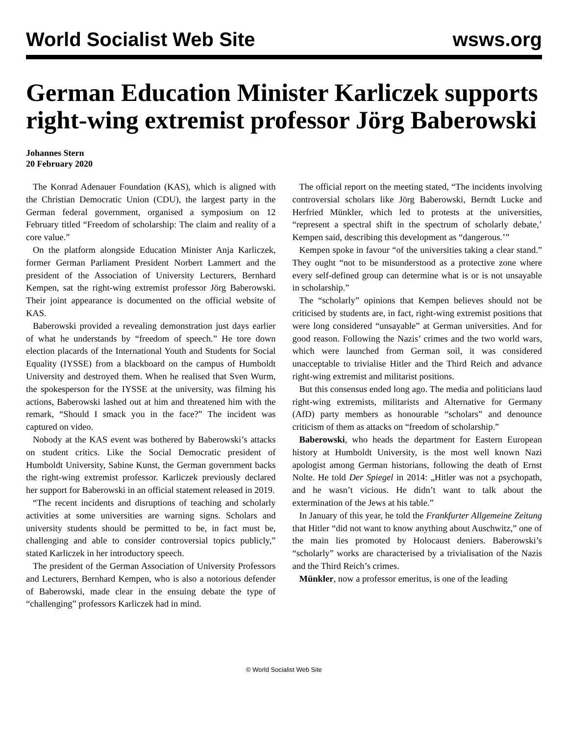World Socialist Web Site wsws.org
German Education Minister Karliczek supports right-wing extremist professor Jörg Baberowski
Johannes Stern
20 February 2020
The Konrad Adenauer Foundation (KAS), which is aligned with the Christian Democratic Union (CDU), the largest party in the German federal government, organised a symposium on 12 February titled “Freedom of scholarship: The claim and reality of a core value.”
On the platform alongside Education Minister Anja Karliczek, former German Parliament President Norbert Lammert and the president of the Association of University Lecturers, Bernhard Kempen, sat the right-wing extremist professor Jörg Baberowski. Their joint appearance is documented on the official website of KAS.
Baberowski provided a revealing demonstration just days earlier of what he understands by “freedom of speech.” He tore down election placards of the International Youth and Students for Social Equality (IYSSE) from a blackboard on the campus of Humboldt University and destroyed them. When he realised that Sven Wurm, the spokesperson for the IYSSE at the university, was filming his actions, Baberowski lashed out at him and threatened him with the remark, “Should I smack you in the face?” The incident was captured on video.
Nobody at the KAS event was bothered by Baberowski’s attacks on student critics. Like the Social Democratic president of Humboldt University, Sabine Kunst, the German government backs the right-wing extremist professor. Karliczek previously declared her support for Baberowski in an official statement released in 2019.
“The recent incidents and disruptions of teaching and scholarly activities at some universities are warning signs. Scholars and university students should be permitted to be, in fact must be, challenging and able to consider controversial topics publicly,” stated Karliczek in her introductory speech.
The president of the German Association of University Professors and Lecturers, Bernhard Kempen, who is also a notorious defender of Baberowski, made clear in the ensuing debate the type of “challenging” professors Karliczek had in mind.
The official report on the meeting stated, “The incidents involving controversial scholars like Jörg Baberowski, Berndt Lucke and Herfried Münkler, which led to protests at the universities, “represent a spectral shift in the spectrum of scholarly debate,’ Kempen said, describing this development as “dangerous.’”
Kempen spoke in favour “of the universities taking a clear stand.” They ought “not to be misunderstood as a protective zone where every self-defined group can determine what is or is not unsayable in scholarship.”
The “scholarly” opinions that Kempen believes should not be criticised by students are, in fact, right-wing extremist positions that were long considered “unsayable” at German universities. And for good reason. Following the Nazis’ crimes and the two world wars, which were launched from German soil, it was considered unacceptable to trivialise Hitler and the Third Reich and advance right-wing extremist and militarist positions.
But this consensus ended long ago. The media and politicians laud right-wing extremists, militarists and Alternative for Germany (AfD) party members as honourable “scholars” and denounce criticism of them as attacks on “freedom of scholarship.”
Baberowski, who heads the department for Eastern European history at Humboldt University, is the most well known Nazi apologist among German historians, following the death of Ernst Nolte. He told Der Spiegel in 2014: „Hitler was not a psychopath, and he wasn’t vicious. He didn’t want to talk about the extermination of the Jews at his table.”
In January of this year, he told the Frankfurter Allgemeine Zeitung that Hitler “did not want to know anything about Auschwitz,” one of the main lies promoted by Holocaust deniers. Baberowski’s “scholarly” works are characterised by a trivialisation of the Nazis and the Third Reich’s crimes.
Münkler, now a professor emeritus, is one of the leading
© World Socialist Web Site